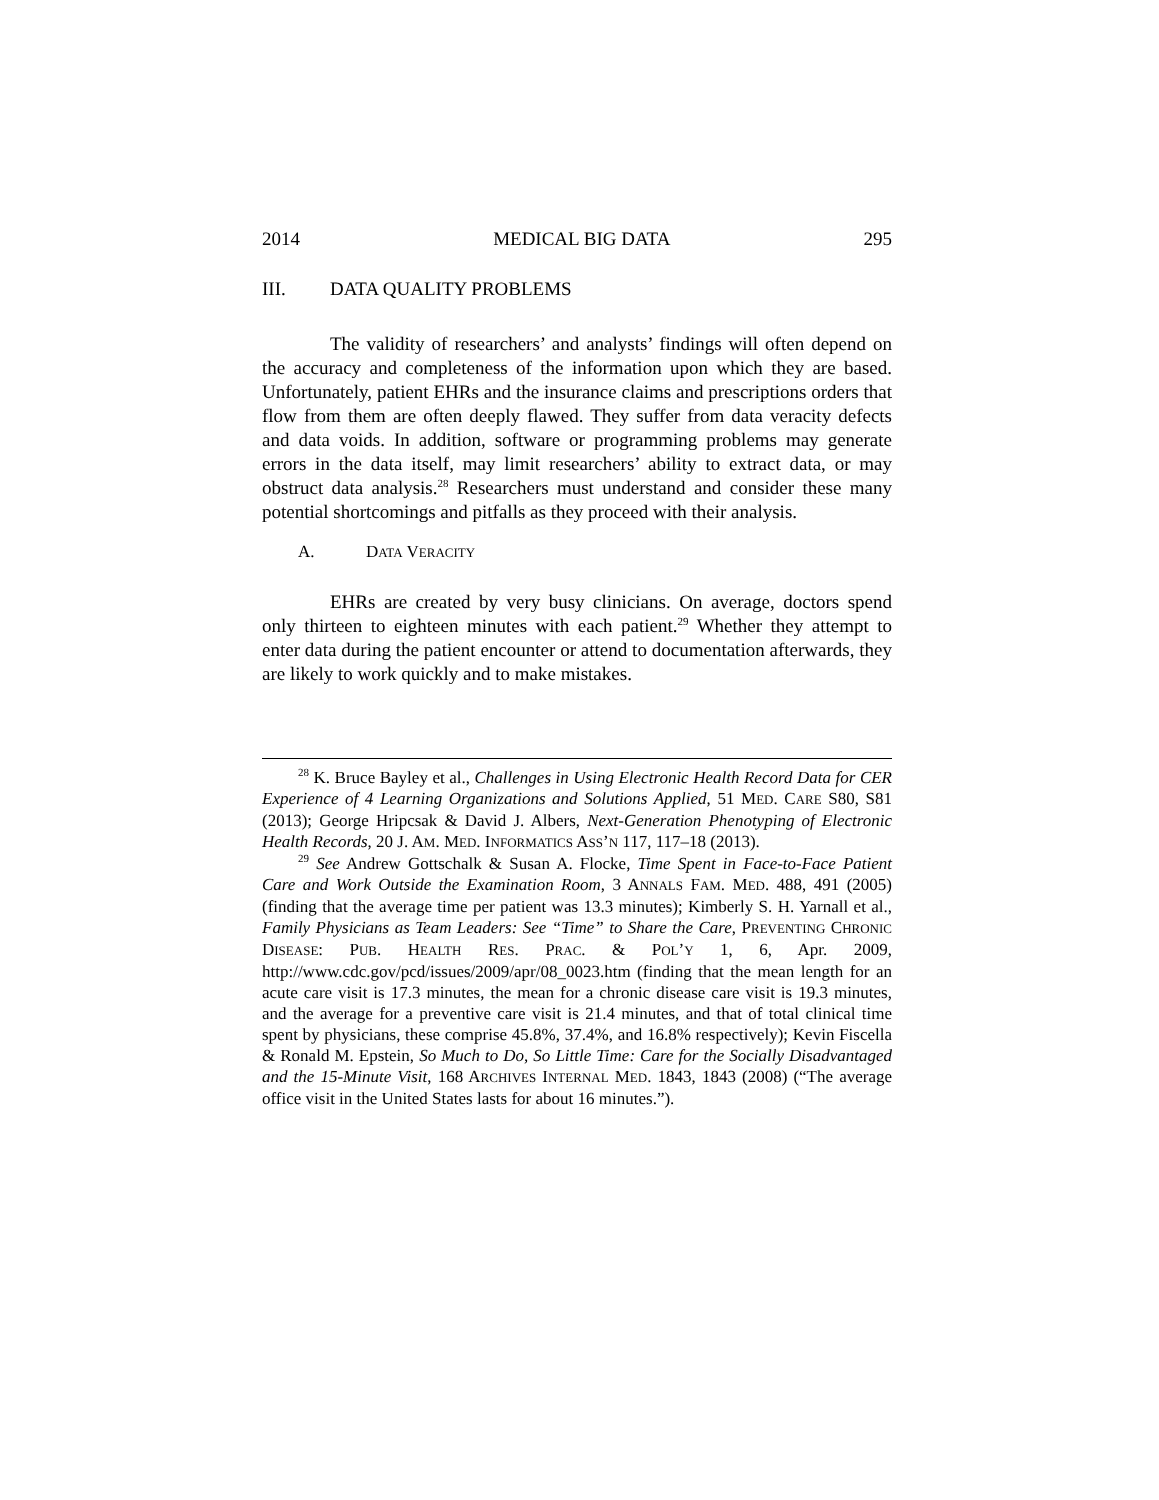2014 MEDICAL BIG DATA 295
III. DATA QUALITY PROBLEMS
The validity of researchers’ and analysts’ findings will often depend on the accuracy and completeness of the information upon which they are based. Unfortunately, patient EHRs and the insurance claims and prescriptions orders that flow from them are often deeply flawed. They suffer from data veracity defects and data voids. In addition, software or programming problems may generate errors in the data itself, may limit researchers’ ability to extract data, or may obstruct data analysis.<sup>28</sup> Researchers must understand and consider these many potential shortcomings and pitfalls as they proceed with their analysis.
A. DATA VERACITY
EHRs are created by very busy clinicians. On average, doctors spend only thirteen to eighteen minutes with each patient.<sup>29</sup> Whether they attempt to enter data during the patient encounter or attend to documentation afterwards, they are likely to work quickly and to make mistakes.
<sup>28</sup> K. Bruce Bayley et al., Challenges in Using Electronic Health Record Data for CER Experience of 4 Learning Organizations and Solutions Applied, 51 MED. CARE S80, S81 (2013); George Hripcsak & David J. Albers, Next-Generation Phenotyping of Electronic Health Records, 20 J. AM. MED. INFORMATICS ASS’N 117, 117–18 (2013).
<sup>29</sup> See Andrew Gottschalk & Susan A. Flocke, Time Spent in Face-to-Face Patient Care and Work Outside the Examination Room, 3 ANNALS FAM. MED. 488, 491 (2005) (finding that the average time per patient was 13.3 minutes); Kimberly S. H. Yarnall et al., Family Physicians as Team Leaders: See “Time” to Share the Care, PREVENTING CHRONIC DISEASE: PUB. HEALTH RES. PRAC. & POL’Y 1, 6, Apr. 2009, http://www.cdc.gov/pcd/issues/2009/apr/08_0023.htm (finding that the mean length for an acute care visit is 17.3 minutes, the mean for a chronic disease care visit is 19.3 minutes, and the average for a preventive care visit is 21.4 minutes, and that of total clinical time spent by physicians, these comprise 45.8%, 37.4%, and 16.8% respectively); Kevin Fiscella & Ronald M. Epstein, So Much to Do, So Little Time: Care for the Socially Disadvantaged and the 15-Minute Visit, 168 ARCHIVES INTERNAL MED. 1843, 1843 (2008) (“The average office visit in the United States lasts for about 16 minutes.”).